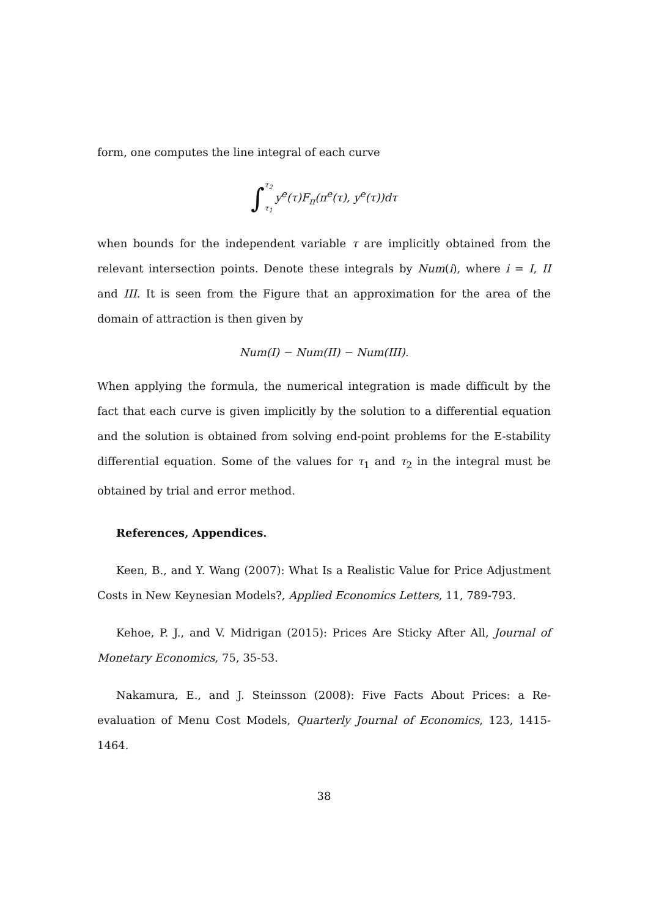form, one computes the line integral of each curve
∫ τ<sub>2</sub> τ<sub>1</sub> y<sup>e</sup>(τ)F<sub>π</sub>(π<sup>e</sup>(τ), y<sup>e</sup>(τ))dτ
when bounds for the independent variable τ are implicitly obtained from the relevant intersection points. Denote these integrals by Num(i), where i = I, II and III. It is seen from the Figure that an approximation for the area of the domain of attraction is then given by
Num(I) − Num(II) − Num(III).
When applying the formula, the numerical integration is made difficult by the fact that each curve is given implicitly by the solution to a differential equation and the solution is obtained from solving end-point problems for the E-stability differential equation. Some of the values for τ<sub>1</sub> and τ<sub>2</sub> in the integral must be obtained by trial and error method.
References, Appendices.
Keen, B., and Y. Wang (2007): What Is a Realistic Value for Price Adjustment Costs in New Keynesian Models?, Applied Economics Letters, 11, 789-793.
Kehoe, P. J., and V. Midrigan (2015): Prices Are Sticky After All, Journal of Monetary Economics, 75, 35-53.
Nakamura, E., and J. Steinsson (2008): Five Facts About Prices: a Re-evaluation of Menu Cost Models, Quarterly Journal of Economics, 123, 1415-1464.
38